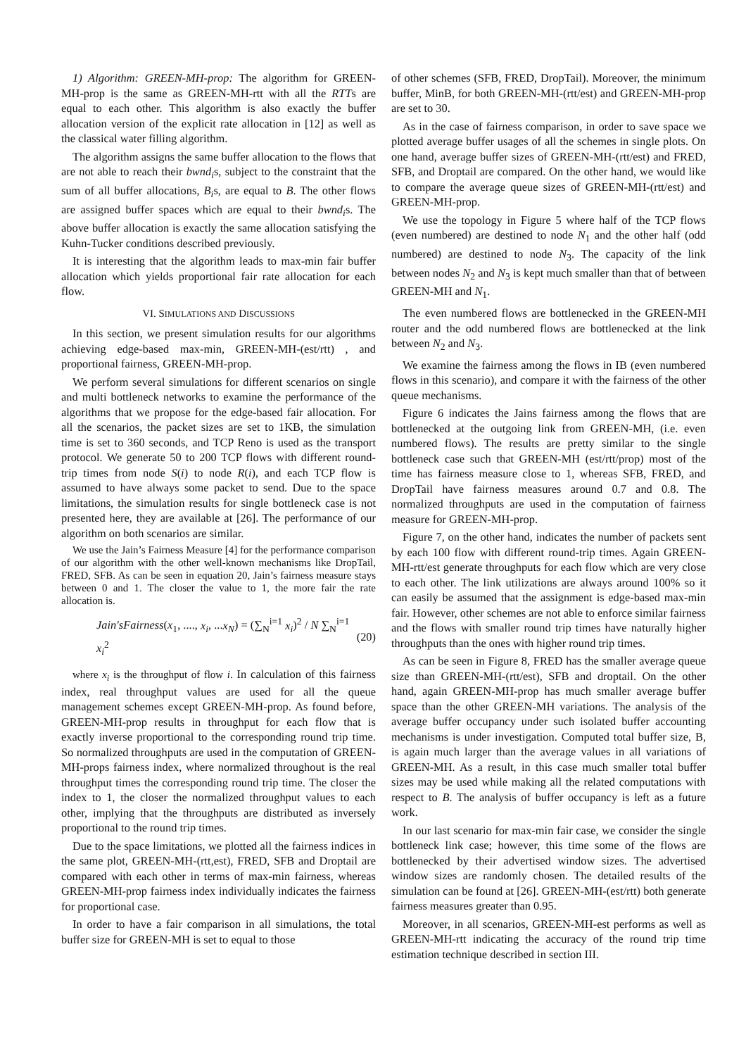1) Algorithm: GREEN-MH-prop: The algorithm for GREEN-MH-prop is the same as GREEN-MH-rtt with all the RTTs are equal to each other. This algorithm is also exactly the buffer allocation version of the explicit rate allocation in [12] as well as the classical water filling algorithm.
The algorithm assigns the same buffer allocation to the flows that are not able to reach their bwnd<sub>i</sub>s, subject to the constraint that the sum of all buffer allocations, B<sub>i</sub>s, are equal to B. The other flows are assigned buffer spaces which are equal to their bwnd<sub>i</sub>s. The above buffer allocation is exactly the same allocation satisfying the Kuhn-Tucker conditions described previously.
It is interesting that the algorithm leads to max-min fair buffer allocation which yields proportional fair rate allocation for each flow.
VI. SIMULATIONS AND DISCUSSIONS
In this section, we present simulation results for our algorithms achieving edge-based max-min, GREEN-MH-(est/rtt) , and proportional fairness, GREEN-MH-prop.
We perform several simulations for different scenarios on single and multi bottleneck networks to examine the performance of the algorithms that we propose for the edge-based fair allocation. For all the scenarios, the packet sizes are set to 1KB, the simulation time is set to 360 seconds, and TCP Reno is used as the transport protocol. We generate 50 to 200 TCP flows with different round-trip times from node S(i) to node R(i), and each TCP flow is assumed to have always some packet to send. Due to the space limitations, the simulation results for single bottleneck case is not presented here, they are available at [26]. The performance of our algorithm on both scenarios are similar.
We use the Jain’s Fairness Measure [4] for the performance comparison of our algorithm with the other well-known mechanisms like DropTail, FRED, SFB. As can be seen in equation 20, Jain’s fairness measure stays between 0 and 1. The closer the value to 1, the more fair the rate allocation is.
Jain′sFairness(x<sub>1</sub>, ...., x<sub>i</sub>, ...x<sub>N</sub>) = (∑<sub>N</sub><sup>i=1</sup> x<sub>i</sub>)<sup>2</sup> / N ∑<sub>N</sub><sup>i=1</sup> x<sub>i</sub><sup>2</sup> (20)
where x<sub>i</sub> is the throughput of flow i. In calculation of this fairness index, real throughput values are used for all the queue management schemes except GREEN-MH-prop. As found before, GREEN-MH-prop results in throughput for each flow that is exactly inverse proportional to the corresponding round trip time. So normalized throughputs are used in the computation of GREEN-MH-props fairness index, where normalized throughout is the real throughput times the corresponding round trip time. The closer the index to 1, the closer the normalized throughput values to each other, implying that the throughputs are distributed as inversely proportional to the round trip times.
Due to the space limitations, we plotted all the fairness indices in the same plot, GREEN-MH-(rtt,est), FRED, SFB and Droptail are compared with each other in terms of max-min fairness, whereas GREEN-MH-prop fairness index individually indicates the fairness for proportional case.
In order to have a fair comparison in all simulations, the total buffer size for GREEN-MH is set to equal to those
of other schemes (SFB, FRED, DropTail). Moreover, the minimum buffer, MinB, for both GREEN-MH-(rtt/est) and GREEN-MH-prop are set to 30.
As in the case of fairness comparison, in order to save space we plotted average buffer usages of all the schemes in single plots. On one hand, average buffer sizes of GREEN-MH-(rtt/est) and FRED, SFB, and Droptail are compared. On the other hand, we would like to compare the average queue sizes of GREEN-MH-(rtt/est) and GREEN-MH-prop.
We use the topology in Figure 5 where half of the TCP flows (even numbered) are destined to node N<sub>1</sub> and the other half (odd numbered) are destined to node N<sub>3</sub>. The capacity of the link between nodes N<sub>2</sub> and N<sub>3</sub> is kept much smaller than that of between GREEN-MH and N<sub>1</sub>.
The even numbered flows are bottlenecked in the GREEN-MH router and the odd numbered flows are bottlenecked at the link between N<sub>2</sub> and N<sub>3</sub>.
We examine the fairness among the flows in IB (even numbered flows in this scenario), and compare it with the fairness of the other queue mechanisms.
Figure 6 indicates the Jains fairness among the flows that are bottlenecked at the outgoing link from GREEN-MH, (i.e. even numbered flows). The results are pretty similar to the single bottleneck case such that GREEN-MH (est/rtt/prop) most of the time has fairness measure close to 1, whereas SFB, FRED, and DropTail have fairness measures around 0.7 and 0.8. The normalized throughputs are used in the computation of fairness measure for GREEN-MH-prop.
Figure 7, on the other hand, indicates the number of packets sent by each 100 flow with different round-trip times. Again GREEN-MH-rtt/est generate throughputs for each flow which are very close to each other. The link utilizations are always around 100% so it can easily be assumed that the assignment is edge-based max-min fair. However, other schemes are not able to enforce similar fairness and the flows with smaller round trip times have naturally higher throughputs than the ones with higher round trip times.
As can be seen in Figure 8, FRED has the smaller average queue size than GREEN-MH-(rtt/est), SFB and droptail. On the other hand, again GREEN-MH-prop has much smaller average buffer space than the other GREEN-MH variations. The analysis of the average buffer occupancy under such isolated buffer accounting mechanisms is under investigation. Computed total buffer size, B, is again much larger than the average values in all variations of GREEN-MH. As a result, in this case much smaller total buffer sizes may be used while making all the related computations with respect to B. The analysis of buffer occupancy is left as a future work.
In our last scenario for max-min fair case, we consider the single bottleneck link case; however, this time some of the flows are bottlenecked by their advertised window sizes. The advertised window sizes are randomly chosen. The detailed results of the simulation can be found at [26]. GREEN-MH-(est/rtt) both generate fairness measures greater than 0.95.
Moreover, in all scenarios, GREEN-MH-est performs as well as GREEN-MH-rtt indicating the accuracy of the round trip time estimation technique described in section III.